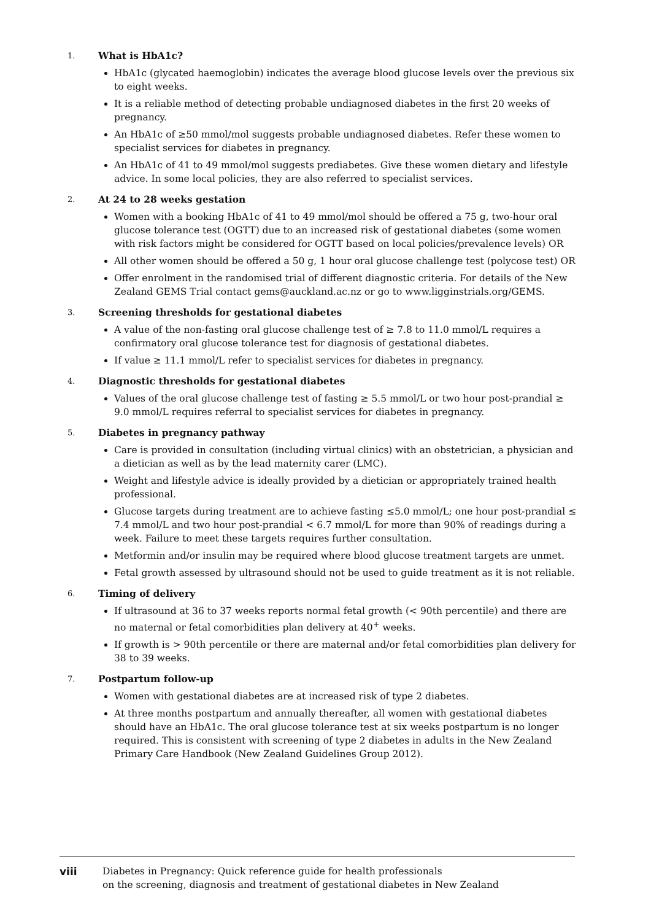1. What is HbA1c?
HbA1c (glycated haemoglobin) indicates the average blood glucose levels over the previous six to eight weeks.
It is a reliable method of detecting probable undiagnosed diabetes in the first 20 weeks of pregnancy.
An HbA1c of ≥50 mmol/mol suggests probable undiagnosed diabetes. Refer these women to specialist services for diabetes in pregnancy.
An HbA1c of 41 to 49 mmol/mol suggests prediabetes. Give these women dietary and lifestyle advice. In some local policies, they are also referred to specialist services.
2. At 24 to 28 weeks gestation
Women with a booking HbA1c of 41 to 49 mmol/mol should be offered a 75 g, two-hour oral glucose tolerance test (OGTT) due to an increased risk of gestational diabetes (some women with risk factors might be considered for OGTT based on local policies/prevalence levels) OR
All other women should be offered a 50 g, 1 hour oral glucose challenge test (polycose test) OR
Offer enrolment in the randomised trial of different diagnostic criteria. For details of the New Zealand GEMS Trial contact gems@auckland.ac.nz or go to www.ligginstrials.org/GEMS.
3. Screening thresholds for gestational diabetes
A value of the non-fasting oral glucose challenge test of ≥ 7.8 to 11.0 mmol/L requires a confirmatory oral glucose tolerance test for diagnosis of gestational diabetes.
If value ≥ 11.1 mmol/L refer to specialist services for diabetes in pregnancy.
4. Diagnostic thresholds for gestational diabetes
Values of the oral glucose challenge test of fasting ≥ 5.5 mmol/L or two hour post-prandial ≥ 9.0 mmol/L requires referral to specialist services for diabetes in pregnancy.
5. Diabetes in pregnancy pathway
Care is provided in consultation (including virtual clinics) with an obstetrician, a physician and a dietician as well as by the lead maternity carer (LMC).
Weight and lifestyle advice is ideally provided by a dietician or appropriately trained health professional.
Glucose targets during treatment are to achieve fasting ≤5.0 mmol/L; one hour post-prandial ≤ 7.4 mmol/L and two hour post-prandial < 6.7 mmol/L for more than 90% of readings during a week. Failure to meet these targets requires further consultation.
Metformin and/or insulin may be required where blood glucose treatment targets are unmet.
Fetal growth assessed by ultrasound should not be used to guide treatment as it is not reliable.
6. Timing of delivery
If ultrasound at 36 to 37 weeks reports normal fetal growth (< 90th percentile) and there are no maternal or fetal comorbidities plan delivery at 40<sup>+</sup> weeks.
If growth is > 90th percentile or there are maternal and/or fetal comorbidities plan delivery for 38 to 39 weeks.
7. Postpartum follow-up
Women with gestational diabetes are at increased risk of type 2 diabetes.
At three months postpartum and annually thereafter, all women with gestational diabetes should have an HbA1c. The oral glucose tolerance test at six weeks postpartum is no longer required. This is consistent with screening of type 2 diabetes in adults in the New Zealand Primary Care Handbook (New Zealand Guidelines Group 2012).
viii Diabetes in Pregnancy: Quick reference guide for health professionals
on the screening, diagnosis and treatment of gestational diabetes in New Zealand